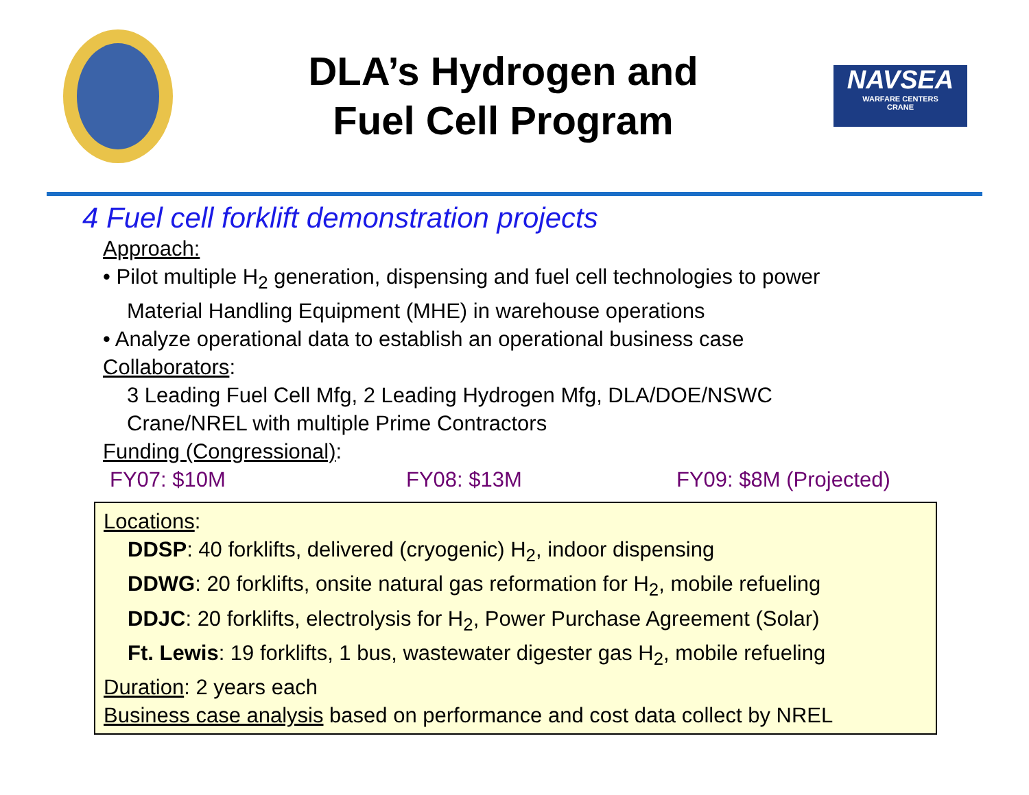DLA’s Hydrogen and
Fuel Cell Program
NAVSEA
WARFARE CENTERS
CRANE
4 Fuel cell forklift demonstration projects
Approach:
• Pilot multiple H<sub>2</sub> generation, dispensing and fuel cell technologies to power
Material Handling Equipment (MHE) in warehouse operations
• Analyze operational data to establish an operational business case
Collaborators:
3 Leading Fuel Cell Mfg, 2 Leading Hydrogen Mfg, DLA/DOE/NSWC
Crane/NREL with multiple Prime Contractors
Funding (Congressional):
FY07: $10M FY08: $13M FY09: $8M (Projected)
Locations:
DDSP: 40 forklifts, delivered (cryogenic) H<sub>2</sub>, indoor dispensing
DDWG: 20 forklifts, onsite natural gas reformation for H<sub>2</sub>, mobile refueling
DDJC: 20 forklifts, electrolysis for H<sub>2</sub>, Power Purchase Agreement (Solar)
Ft. Lewis: 19 forklifts, 1 bus, wastewater digester gas H<sub>2</sub>, mobile refueling
Duration: 2 years each
Business case analysis based on performance and cost data collect by NREL